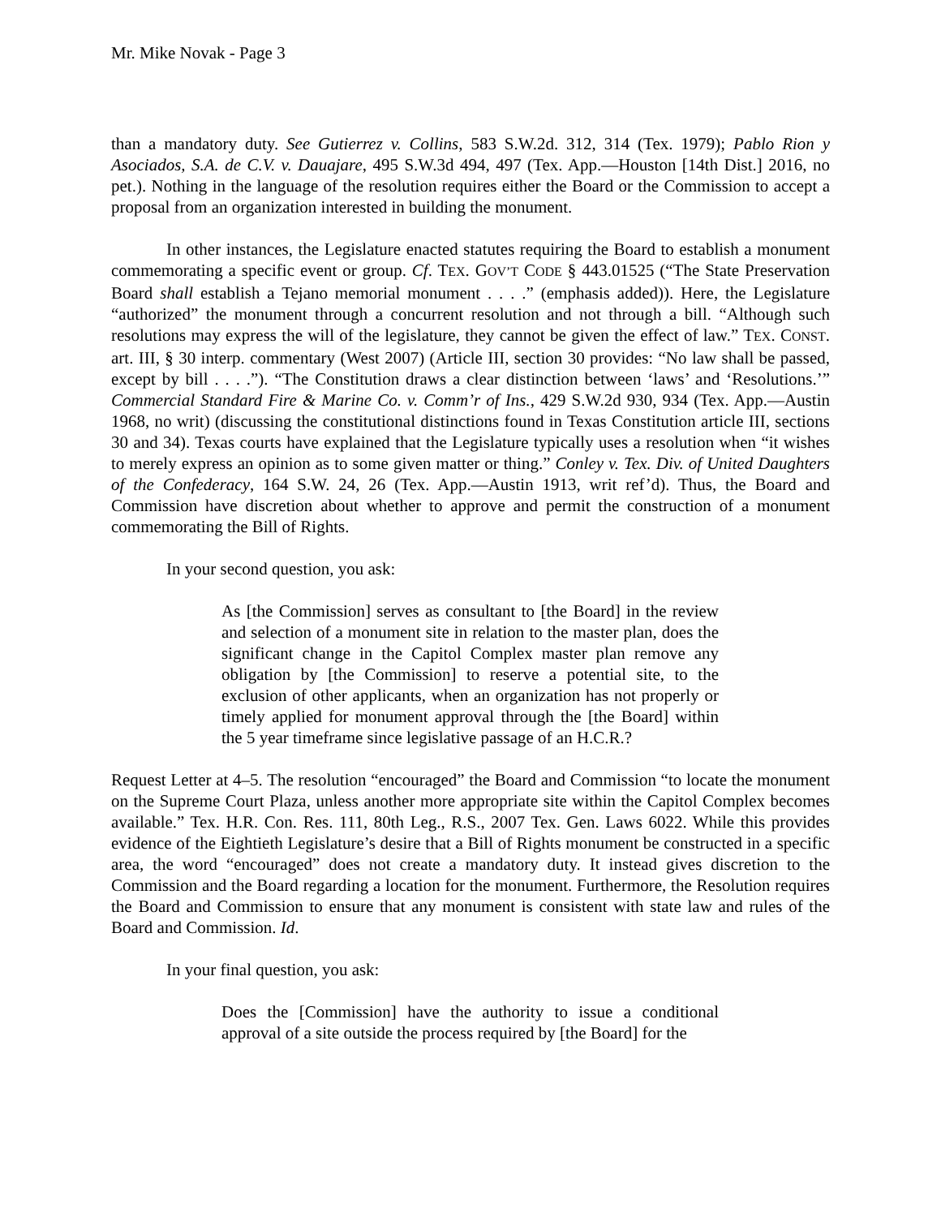Mr. Mike Novak - Page 3
than a mandatory duty. See Gutierrez v. Collins, 583 S.W.2d. 312, 314 (Tex. 1979); Pablo Rion y Asociados, S.A. de C.V. v. Dauajare, 495 S.W.3d 494, 497 (Tex. App.—Houston [14th Dist.] 2016, no pet.). Nothing in the language of the resolution requires either the Board or the Commission to accept a proposal from an organization interested in building the monument.
In other instances, the Legislature enacted statutes requiring the Board to establish a monument commemorating a specific event or group. Cf. TEX. GOV’T CODE § 443.01525 (“The State Preservation Board shall establish a Tejano memorial monument . . . .” (emphasis added)). Here, the Legislature “authorized” the monument through a concurrent resolution and not through a bill. “Although such resolutions may express the will of the legislature, they cannot be given the effect of law.” TEX. CONST. art. III, § 30 interp. commentary (West 2007) (Article III, section 30 provides: “No law shall be passed, except by bill . . . .”). “The Constitution draws a clear distinction between ‘laws’ and ‘Resolutions.’” Commercial Standard Fire & Marine Co. v. Comm’r of Ins., 429 S.W.2d 930, 934 (Tex. App.—Austin 1968, no writ) (discussing the constitutional distinctions found in Texas Constitution article III, sections 30 and 34). Texas courts have explained that the Legislature typically uses a resolution when “it wishes to merely express an opinion as to some given matter or thing.” Conley v. Tex. Div. of United Daughters of the Confederacy, 164 S.W. 24, 26 (Tex. App.—Austin 1913, writ ref’d). Thus, the Board and Commission have discretion about whether to approve and permit the construction of a monument commemorating the Bill of Rights.
In your second question, you ask:
As [the Commission] serves as consultant to [the Board] in the review and selection of a monument site in relation to the master plan, does the significant change in the Capitol Complex master plan remove any obligation by [the Commission] to reserve a potential site, to the exclusion of other applicants, when an organization has not properly or timely applied for monument approval through the [the Board] within the 5 year timeframe since legislative passage of an H.C.R.?
Request Letter at 4–5. The resolution “encouraged” the Board and Commission “to locate the monument on the Supreme Court Plaza, unless another more appropriate site within the Capitol Complex becomes available.” Tex. H.R. Con. Res. 111, 80th Leg., R.S., 2007 Tex. Gen. Laws 6022. While this provides evidence of the Eightieth Legislature’s desire that a Bill of Rights monument be constructed in a specific area, the word “encouraged” does not create a mandatory duty. It instead gives discretion to the Commission and the Board regarding a location for the monument. Furthermore, the Resolution requires the Board and Commission to ensure that any monument is consistent with state law and rules of the Board and Commission. Id.
In your final question, you ask:
Does the [Commission] have the authority to issue a conditional approval of a site outside the process required by [the Board] for the